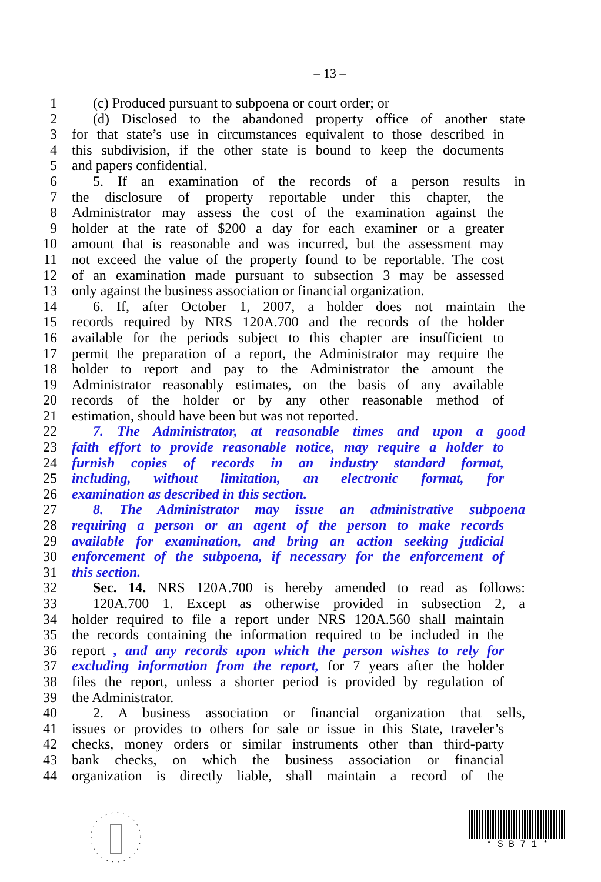– 13 –
1 (c) Produced pursuant to subpoena or court order; or
2 (d) Disclosed to the abandoned property office of another state
3 for that state’s use in circumstances equivalent to those described in
4 this subdivision, if the other state is bound to keep the documents
5 and papers confidential.
6 5. If an examination of the records of a person results in
7 the disclosure of property reportable under this chapter, the
8 Administrator may assess the cost of the examination against the
9 holder at the rate of $200 a day for each examiner or a greater
10 amount that is reasonable and was incurred, but the assessment may
11 not exceed the value of the property found to be reportable. The cost
12 of an examination made pursuant to subsection 3 may be assessed
13 only against the business association or financial organization.
14 6. If, after October 1, 2007, a holder does not maintain the
15 records required by NRS 120A.700 and the records of the holder
16 available for the periods subject to this chapter are insufficient to
17 permit the preparation of a report, the Administrator may require the
18 holder to report and pay to the Administrator the amount the
19 Administrator reasonably estimates, on the basis of any available
20 records of the holder or by any other reasonable method of
21 estimation, should have been but was not reported.
22 7. The Administrator, at reasonable times and upon a good
23 faith effort to provide reasonable notice, may require a holder to
24 furnish copies of records in an industry standard format,
25 including, without limitation, an electronic format, for
26 examination as described in this section.
27 8. The Administrator may issue an administrative subpoena
28 requiring a person or an agent of the person to make records
29 available for examination, and bring an action seeking judicial
30 enforcement of the subpoena, if necessary for the enforcement of
31 this section.
32 Sec. 14. NRS 120A.700 is hereby amended to read as follows:
33 120A.700 1. Except as otherwise provided in subsection 2, a
34 holder required to file a report under NRS 120A.560 shall maintain
35 the records containing the information required to be included in the
36 report , and any records upon which the person wishes to rely for
37 excluding information from the report, for 7 years after the holder
38 files the report, unless a shorter period is provided by regulation of
39 the Administrator.
40 2. A business association or financial organization that sells,
41 issues or provides to others for sale or issue in this State, traveler’s
42 checks, money orders or similar instruments other than third-party
43 bank checks, on which the business association or financial
44 organization is directly liable, shall maintain a record of the
* S B 7 1 *